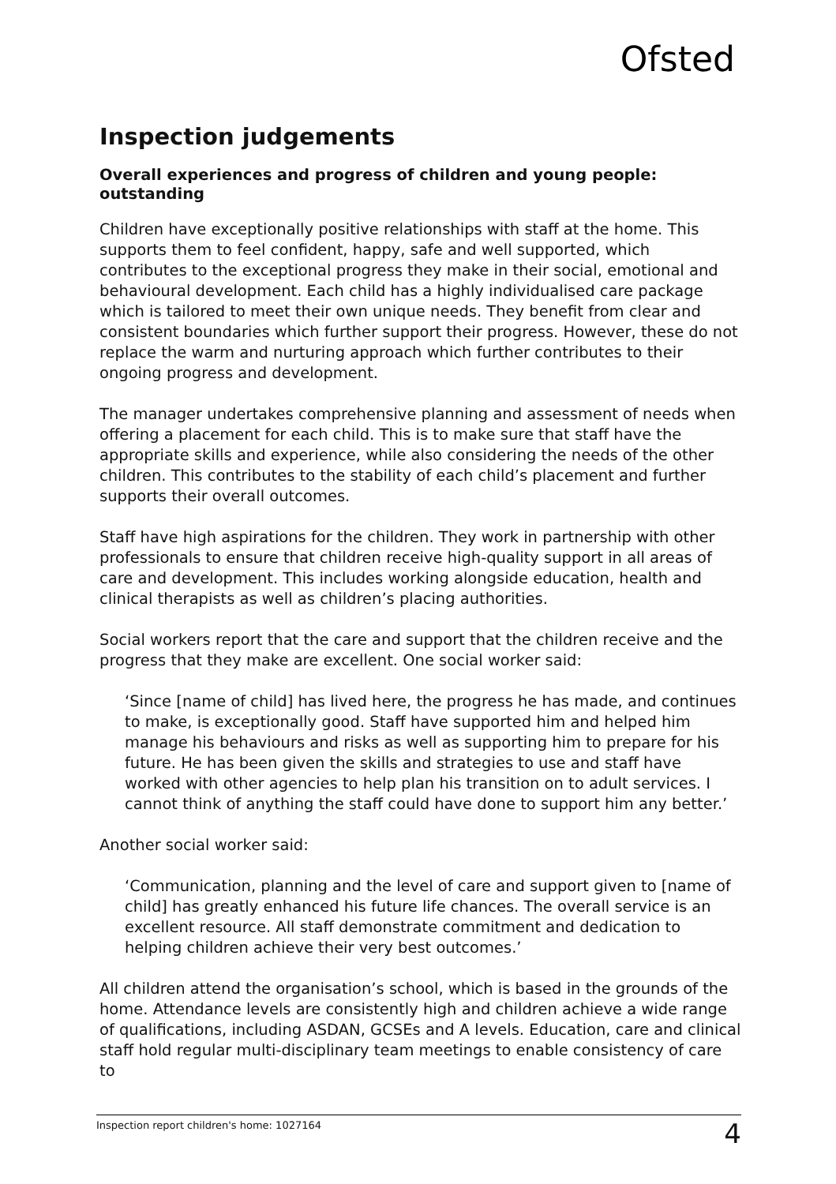Ofsted
Inspection judgements
Overall experiences and progress of children and young people: outstanding
Children have exceptionally positive relationships with staff at the home. This supports them to feel confident, happy, safe and well supported, which contributes to the exceptional progress they make in their social, emotional and behavioural development. Each child has a highly individualised care package which is tailored to meet their own unique needs. They benefit from clear and consistent boundaries which further support their progress. However, these do not replace the warm and nurturing approach which further contributes to their ongoing progress and development.
The manager undertakes comprehensive planning and assessment of needs when offering a placement for each child. This is to make sure that staff have the appropriate skills and experience, while also considering the needs of the other children. This contributes to the stability of each child’s placement and further supports their overall outcomes.
Staff have high aspirations for the children. They work in partnership with other professionals to ensure that children receive high-quality support in all areas of care and development. This includes working alongside education, health and clinical therapists as well as children’s placing authorities.
Social workers report that the care and support that the children receive and the progress that they make are excellent. One social worker said:
‘Since [name of child] has lived here, the progress he has made, and continues to make, is exceptionally good. Staff have supported him and helped him manage his behaviours and risks as well as supporting him to prepare for his future. He has been given the skills and strategies to use and staff have worked with other agencies to help plan his transition on to adult services. I cannot think of anything the staff could have done to support him any better.’
Another social worker said:
‘Communication, planning and the level of care and support given to [name of child] has greatly enhanced his future life chances. The overall service is an excellent resource. All staff demonstrate commitment and dedication to helping children achieve their very best outcomes.’
All children attend the organisation’s school, which is based in the grounds of the home. Attendance levels are consistently high and children achieve a wide range of qualifications, including ASDAN, GCSEs and A levels. Education, care and clinical staff hold regular multi-disciplinary team meetings to enable consistency of care to
Inspection report children's home: 1027164 4